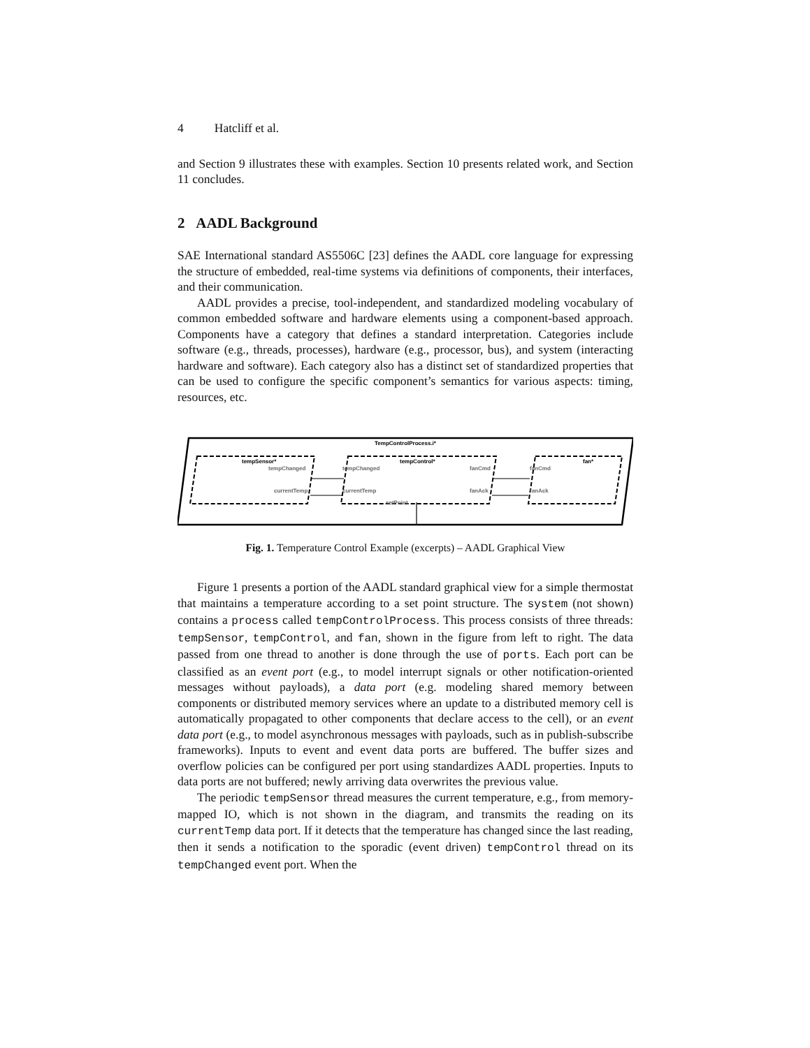4 Hatcliff et al.
and Section 9 illustrates these with examples. Section 10 presents related work, and Section 11 concludes.
2 AADL Background
SAE International standard AS5506C [23] defines the AADL core language for expressing the structure of embedded, real-time systems via definitions of components, their interfaces, and their communication.
AADL provides a precise, tool-independent, and standardized modeling vocabulary of common embedded software and hardware elements using a component-based approach. Components have a category that defines a standard interpretation. Categories include software (e.g., threads, processes), hardware (e.g., processor, bus), and system (interacting hardware and software). Each category also has a distinct set of standardized properties that can be used to configure the specific component’s semantics for various aspects: timing, resources, etc.
TempControlProcess.i*
tempSensor*
tempControl*
fan*
tempChanged
tempChanged
fanCmd
fanCmd
currentTemp
currentTemp
fanAck
fanAck
setPoint
Fig. 1. Temperature Control Example (excerpts) – AADL Graphical View
Figure 1 presents a portion of the AADL standard graphical view for a simple thermostat that maintains a temperature according to a set point structure. The system (not shown) contains a process called tempControlProcess. This process consists of three threads: tempSensor, tempControl, and fan, shown in the figure from left to right. The data passed from one thread to another is done through the use of ports. Each port can be classified as an event port (e.g., to model interrupt signals or other notification-oriented messages without payloads), a data port (e.g. modeling shared memory between components or distributed memory services where an update to a distributed memory cell is automatically propagated to other components that declare access to the cell), or an event data port (e.g., to model asynchronous messages with payloads, such as in publish-subscribe frameworks). Inputs to event and event data ports are buffered. The buffer sizes and overflow policies can be configured per port using standardizes AADL properties. Inputs to data ports are not buffered; newly arriving data overwrites the previous value.
The periodic tempSensor thread measures the current temperature, e.g., from memory-mapped IO, which is not shown in the diagram, and transmits the reading on its currentTemp data port. If it detects that the temperature has changed since the last reading, then it sends a notification to the sporadic (event driven) tempControl thread on its tempChanged event port. When the